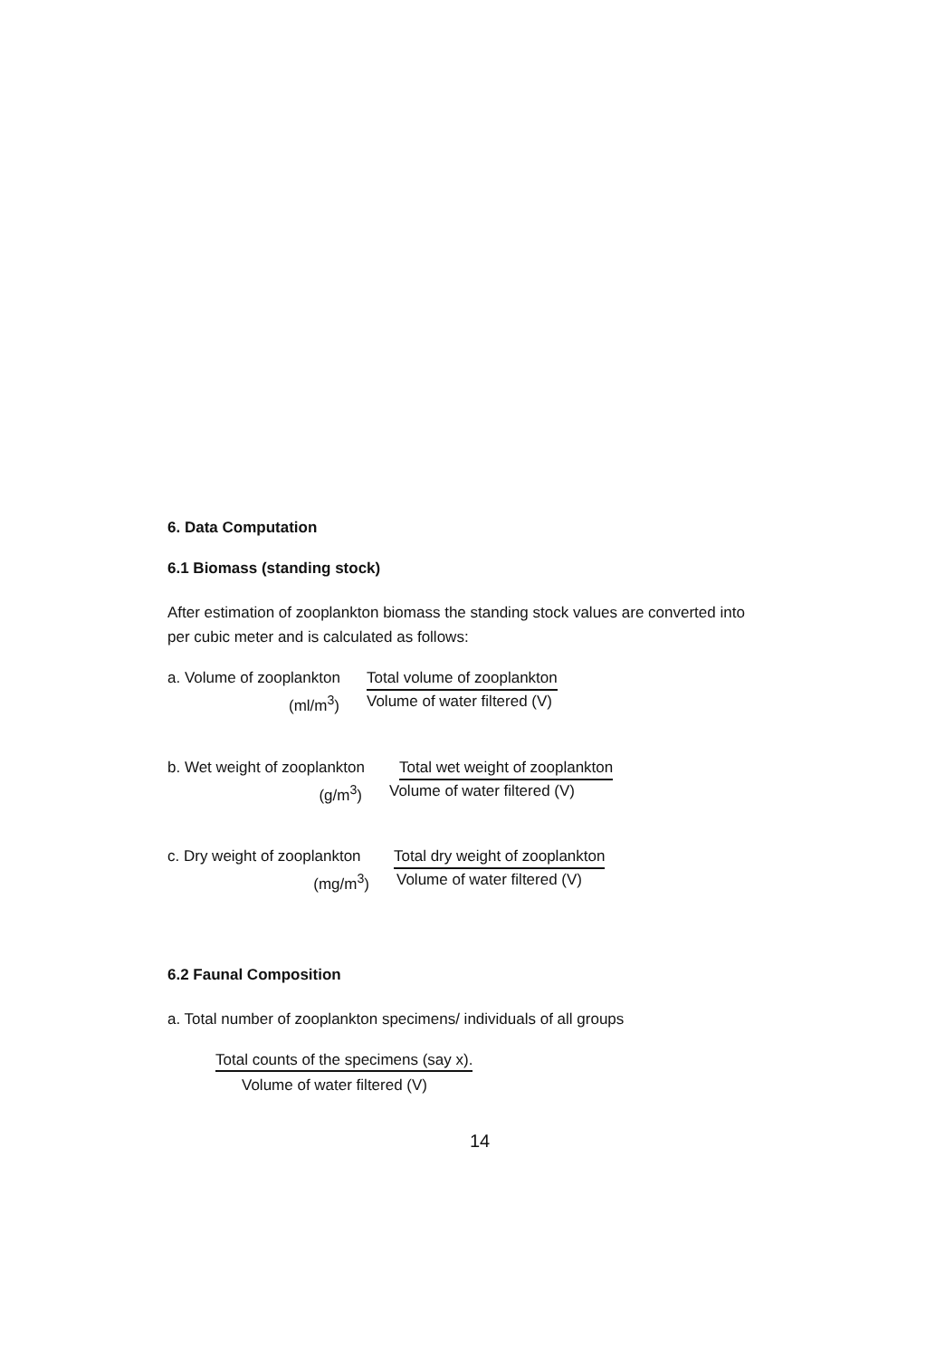6. Data Computation
6.1 Biomass (standing stock)
After estimation of zooplankton biomass the standing stock values are converted into per cubic meter and is calculated as follows:
a. Volume of zooplankton Total volume of zooplankton
(ml/m<sup>3</sup>) Volume of water filtered (V)
b. Wet weight of zooplankton Total wet weight of zooplankton
(g/m<sup>3</sup>) Volume of water filtered (V)
c. Dry weight of zooplankton Total dry weight of zooplankton
(mg/m<sup>3</sup>) Volume of water filtered (V)
6.2 Faunal Composition
a. Total number of zooplankton specimens/ individuals of all groups
Total counts of the specimens (say x).
Volume of water filtered (V)
14